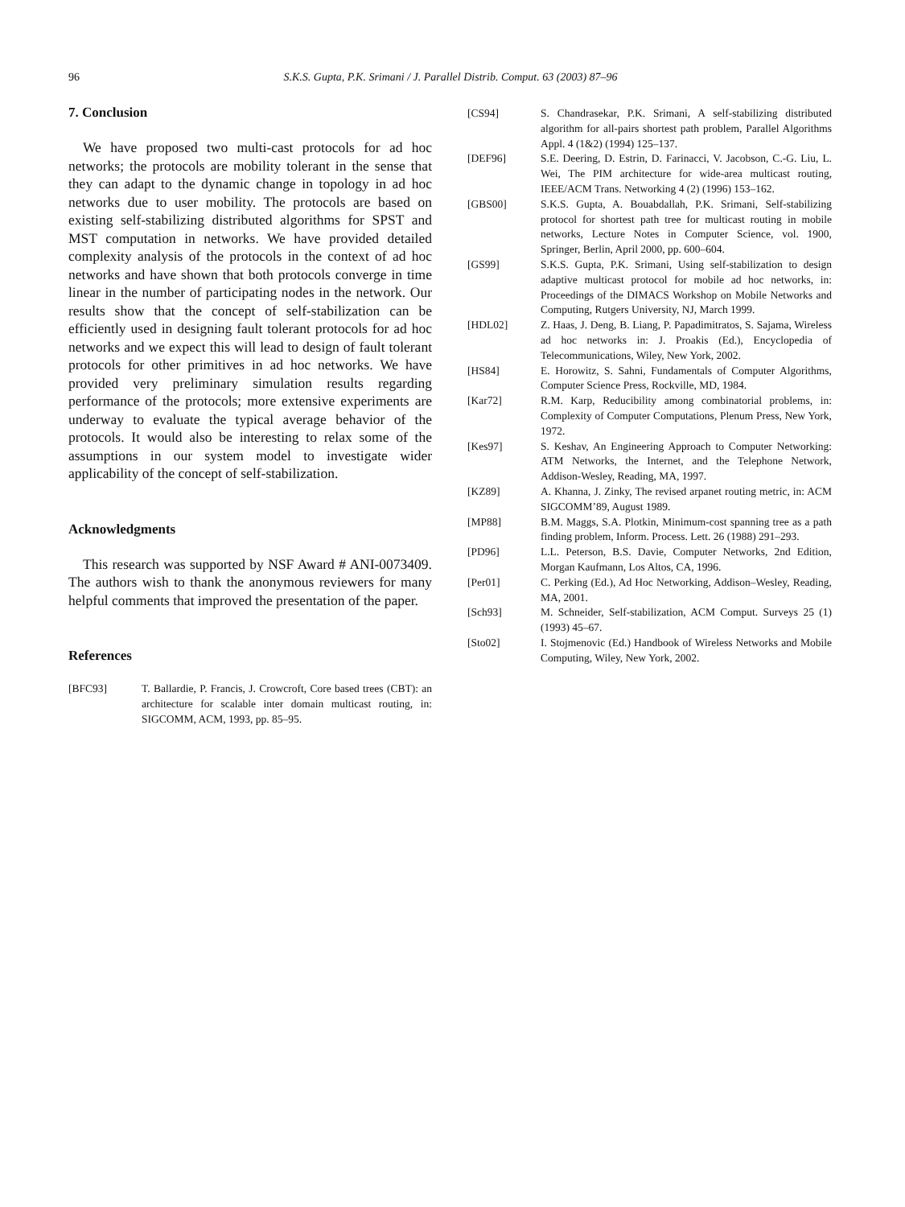96
S.K.S. Gupta, P.K. Srimani / J. Parallel Distrib. Comput. 63 (2003) 87–96
7. Conclusion
We have proposed two multi-cast protocols for ad hoc networks; the protocols are mobility tolerant in the sense that they can adapt to the dynamic change in topology in ad hoc networks due to user mobility. The protocols are based on existing self-stabilizing distributed algorithms for SPST and MST computation in networks. We have provided detailed complexity analysis of the protocols in the context of ad hoc networks and have shown that both protocols converge in time linear in the number of participating nodes in the network. Our results show that the concept of self-stabilization can be efficiently used in designing fault tolerant protocols for ad hoc networks and we expect this will lead to design of fault tolerant protocols for other primitives in ad hoc networks. We have provided very preliminary simulation results regarding performance of the protocols; more extensive experiments are underway to evaluate the typical average behavior of the protocols. It would also be interesting to relax some of the assumptions in our system model to investigate wider applicability of the concept of self-stabilization.
Acknowledgments
This research was supported by NSF Award # ANI-0073409. The authors wish to thank the anonymous reviewers for many helpful comments that improved the presentation of the paper.
References
[BFC93] T. Ballardie, P. Francis, J. Crowcroft, Core based trees (CBT): an architecture for scalable inter domain multicast routing, in: SIGCOMM, ACM, 1993, pp. 85–95.
[CS94] S. Chandrasekar, P.K. Srimani, A self-stabilizing distributed algorithm for all-pairs shortest path problem, Parallel Algorithms Appl. 4 (1&2) (1994) 125–137.
[DEF96] S.E. Deering, D. Estrin, D. Farinacci, V. Jacobson, C.-G. Liu, L. Wei, The PIM architecture for wide-area multicast routing, IEEE/ACM Trans. Networking 4 (2) (1996) 153–162.
[GBS00] S.K.S. Gupta, A. Bouabdallah, P.K. Srimani, Self-stabilizing protocol for shortest path tree for multicast routing in mobile networks, Lecture Notes in Computer Science, vol. 1900, Springer, Berlin, April 2000, pp. 600–604.
[GS99] S.K.S. Gupta, P.K. Srimani, Using self-stabilization to design adaptive multicast protocol for mobile ad hoc networks, in: Proceedings of the DIMACS Workshop on Mobile Networks and Computing, Rutgers University, NJ, March 1999.
[HDL02] Z. Haas, J. Deng, B. Liang, P. Papadimitratos, S. Sajama, Wireless ad hoc networks in: J. Proakis (Ed.), Encyclopedia of Telecommunications, Wiley, New York, 2002.
[HS84] E. Horowitz, S. Sahni, Fundamentals of Computer Algorithms, Computer Science Press, Rockville, MD, 1984.
[Kar72] R.M. Karp, Reducibility among combinatorial problems, in: Complexity of Computer Computations, Plenum Press, New York, 1972.
[Kes97] S. Keshav, An Engineering Approach to Computer Networking: ATM Networks, the Internet, and the Telephone Network, Addison-Wesley, Reading, MA, 1997.
[KZ89] A. Khanna, J. Zinky, The revised arpanet routing metric, in: ACM SIGCOMM’89, August 1989.
[MP88] B.M. Maggs, S.A. Plotkin, Minimum-cost spanning tree as a path finding problem, Inform. Process. Lett. 26 (1988) 291–293.
[PD96] L.L. Peterson, B.S. Davie, Computer Networks, 2nd Edition, Morgan Kaufmann, Los Altos, CA, 1996.
[Per01] C. Perking (Ed.), Ad Hoc Networking, Addison–Wesley, Reading, MA, 2001.
[Sch93] M. Schneider, Self-stabilization, ACM Comput. Surveys 25 (1) (1993) 45–67.
[Sto02] I. Stojmenovic (Ed.) Handbook of Wireless Networks and Mobile Computing, Wiley, New York, 2002.